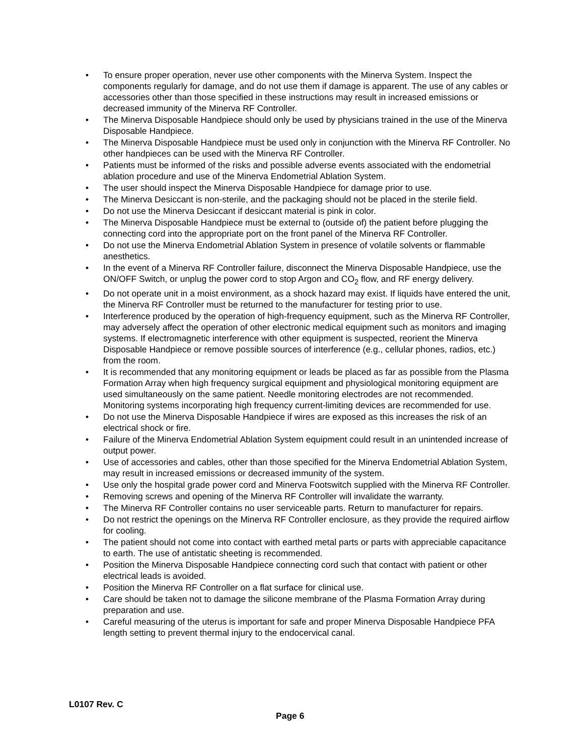• To ensure proper operation, never use other components with the Minerva System. Inspect the components regularly for damage, and do not use them if damage is apparent. The use of any cables or accessories other than those specified in these instructions may result in increased emissions or decreased immunity of the Minerva RF Controller.
• The Minerva Disposable Handpiece should only be used by physicians trained in the use of the Minerva Disposable Handpiece.
• The Minerva Disposable Handpiece must be used only in conjunction with the Minerva RF Controller. No other handpieces can be used with the Minerva RF Controller.
• Patients must be informed of the risks and possible adverse events associated with the endometrial ablation procedure and use of the Minerva Endometrial Ablation System.
• The user should inspect the Minerva Disposable Handpiece for damage prior to use.
• The Minerva Desiccant is non-sterile, and the packaging should not be placed in the sterile field.
• Do not use the Minerva Desiccant if desiccant material is pink in color.
• The Minerva Disposable Handpiece must be external to (outside of) the patient before plugging the connecting cord into the appropriate port on the front panel of the Minerva RF Controller.
• Do not use the Minerva Endometrial Ablation System in presence of volatile solvents or flammable anesthetics.
• In the event of a Minerva RF Controller failure, disconnect the Minerva Disposable Handpiece, use the ON/OFF Switch, or unplug the power cord to stop Argon and CO<sub>2</sub> flow, and RF energy delivery.
• Do not operate unit in a moist environment, as a shock hazard may exist. If liquids have entered the unit, the Minerva RF Controller must be returned to the manufacturer for testing prior to use.
• Interference produced by the operation of high-frequency equipment, such as the Minerva RF Controller, may adversely affect the operation of other electronic medical equipment such as monitors and imaging systems. If electromagnetic interference with other equipment is suspected, reorient the Minerva Disposable Handpiece or remove possible sources of interference (e.g., cellular phones, radios, etc.) from the room.
• It is recommended that any monitoring equipment or leads be placed as far as possible from the Plasma Formation Array when high frequency surgical equipment and physiological monitoring equipment are used simultaneously on the same patient. Needle monitoring electrodes are not recommended. Monitoring systems incorporating high frequency current-limiting devices are recommended for use.
• Do not use the Minerva Disposable Handpiece if wires are exposed as this increases the risk of an electrical shock or fire.
• Failure of the Minerva Endometrial Ablation System equipment could result in an unintended increase of output power.
• Use of accessories and cables, other than those specified for the Minerva Endometrial Ablation System, may result in increased emissions or decreased immunity of the system.
• Use only the hospital grade power cord and Minerva Footswitch supplied with the Minerva RF Controller.
• Removing screws and opening of the Minerva RF Controller will invalidate the warranty.
• The Minerva RF Controller contains no user serviceable parts. Return to manufacturer for repairs.
• Do not restrict the openings on the Minerva RF Controller enclosure, as they provide the required airflow for cooling.
• The patient should not come into contact with earthed metal parts or parts with appreciable capacitance to earth. The use of antistatic sheeting is recommended.
• Position the Minerva Disposable Handpiece connecting cord such that contact with patient or other electrical leads is avoided.
• Position the Minerva RF Controller on a flat surface for clinical use.
• Care should be taken not to damage the silicone membrane of the Plasma Formation Array during preparation and use.
• Careful measuring of the uterus is important for safe and proper Minerva Disposable Handpiece PFA length setting to prevent thermal injury to the endocervical canal.
L0107 Rev. C
Page 6